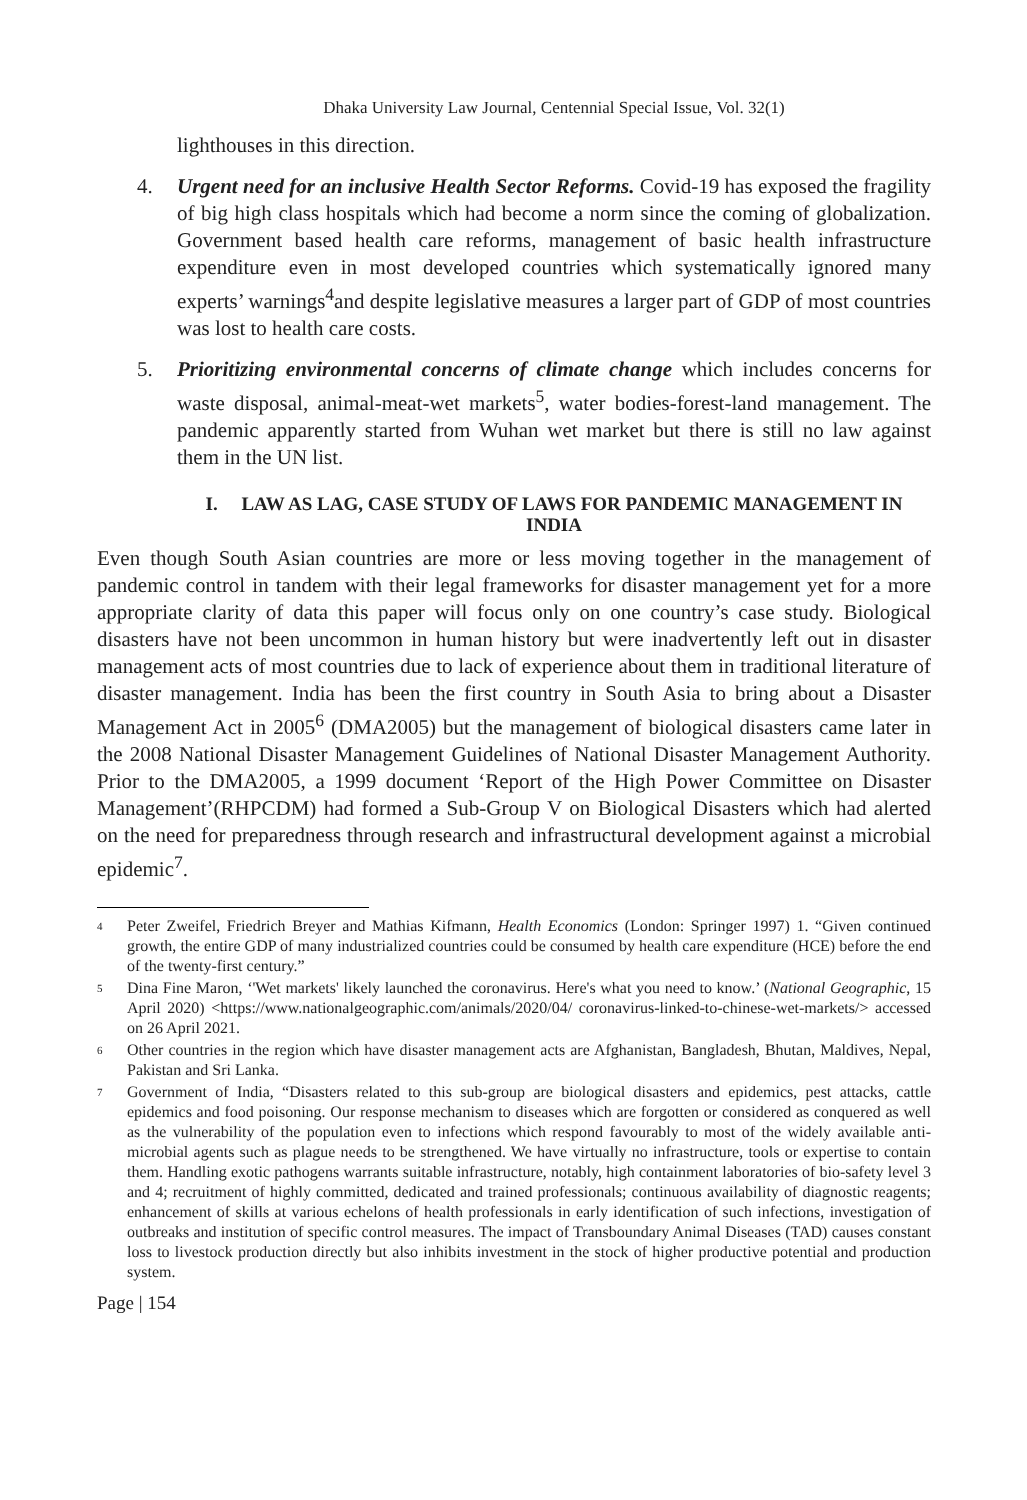Dhaka University Law Journal, Centennial Special Issue, Vol. 32(1)
lighthouses in this direction.
4. Urgent need for an inclusive Health Sector Reforms. Covid-19 has exposed the fragility of big high class hospitals which had become a norm since the coming of globalization. Government based health care reforms, management of basic health infrastructure expenditure even in most developed countries which systematically ignored many experts’ warnings<sup>4</sup>and despite legislative measures a larger part of GDP of most countries was lost to health care costs.
5. Prioritizing environmental concerns of climate change which includes concerns for waste disposal, animal-meat-wet markets<sup>5</sup>, water bodies-forest-land management. The pandemic apparently started from Wuhan wet market but there is still no law against them in the UN list.
I. LAW AS LAG, CASE STUDY OF LAWS FOR PANDEMIC MANAGEMENT IN INDIA
Even though South Asian countries are more or less moving together in the management of pandemic control in tandem with their legal frameworks for disaster management yet for a more appropriate clarity of data this paper will focus only on one country’s case study. Biological disasters have not been uncommon in human history but were inadvertently left out in disaster management acts of most countries due to lack of experience about them in traditional literature of disaster management. India has been the first country in South Asia to bring about a Disaster Management Act in 2005<sup>6</sup> (DMA2005) but the management of biological disasters came later in the 2008 National Disaster Management Guidelines of National Disaster Management Authority. Prior to the DMA2005, a 1999 document ‘Report of the High Power Committee on Disaster Management’(RHPCDM) had formed a Sub-Group V on Biological Disasters which had alerted on the need for preparedness through research and infrastructural development against a microbial epidemic<sup>7</sup>.
4 Peter Zweifel, Friedrich Breyer and Mathias Kifmann, Health Economics (London: Springer 1997) 1. “Given continued growth, the entire GDP of many industrialized countries could be consumed by health care expenditure (HCE) before the end of the twenty-first century.”
5 Dina Fine Maron, ‘'Wet markets' likely launched the coronavirus. Here's what you need to know.’ (National Geographic, 15 April 2020) <https://www.nationalgeographic.com/animals/2020/04/ coronavirus-linked-to-chinese-wet-markets/> accessed on 26 April 2021.
6 Other countries in the region which have disaster management acts are Afghanistan, Bangladesh, Bhutan, Maldives, Nepal, Pakistan and Sri Lanka.
7 Government of India, “Disasters related to this sub-group are biological disasters and epidemics, pest attacks, cattle epidemics and food poisoning. Our response mechanism to diseases which are forgotten or considered as conquered as well as the vulnerability of the population even to infections which respond favourably to most of the widely available anti- microbial agents such as plague needs to be strengthened. We have virtually no infrastructure, tools or expertise to contain them. Handling exotic pathogens warrants suitable infrastructure, notably, high containment laboratories of bio-safety level 3 and 4; recruitment of highly committed, dedicated and trained professionals; continuous availability of diagnostic reagents; enhancement of skills at various echelons of health professionals in early identification of such infections, investigation of outbreaks and institution of specific control measures. The impact of Transboundary Animal Diseases (TAD) causes constant loss to livestock production directly but also inhibits investment in the stock of higher productive potential and production system.
Page | 154